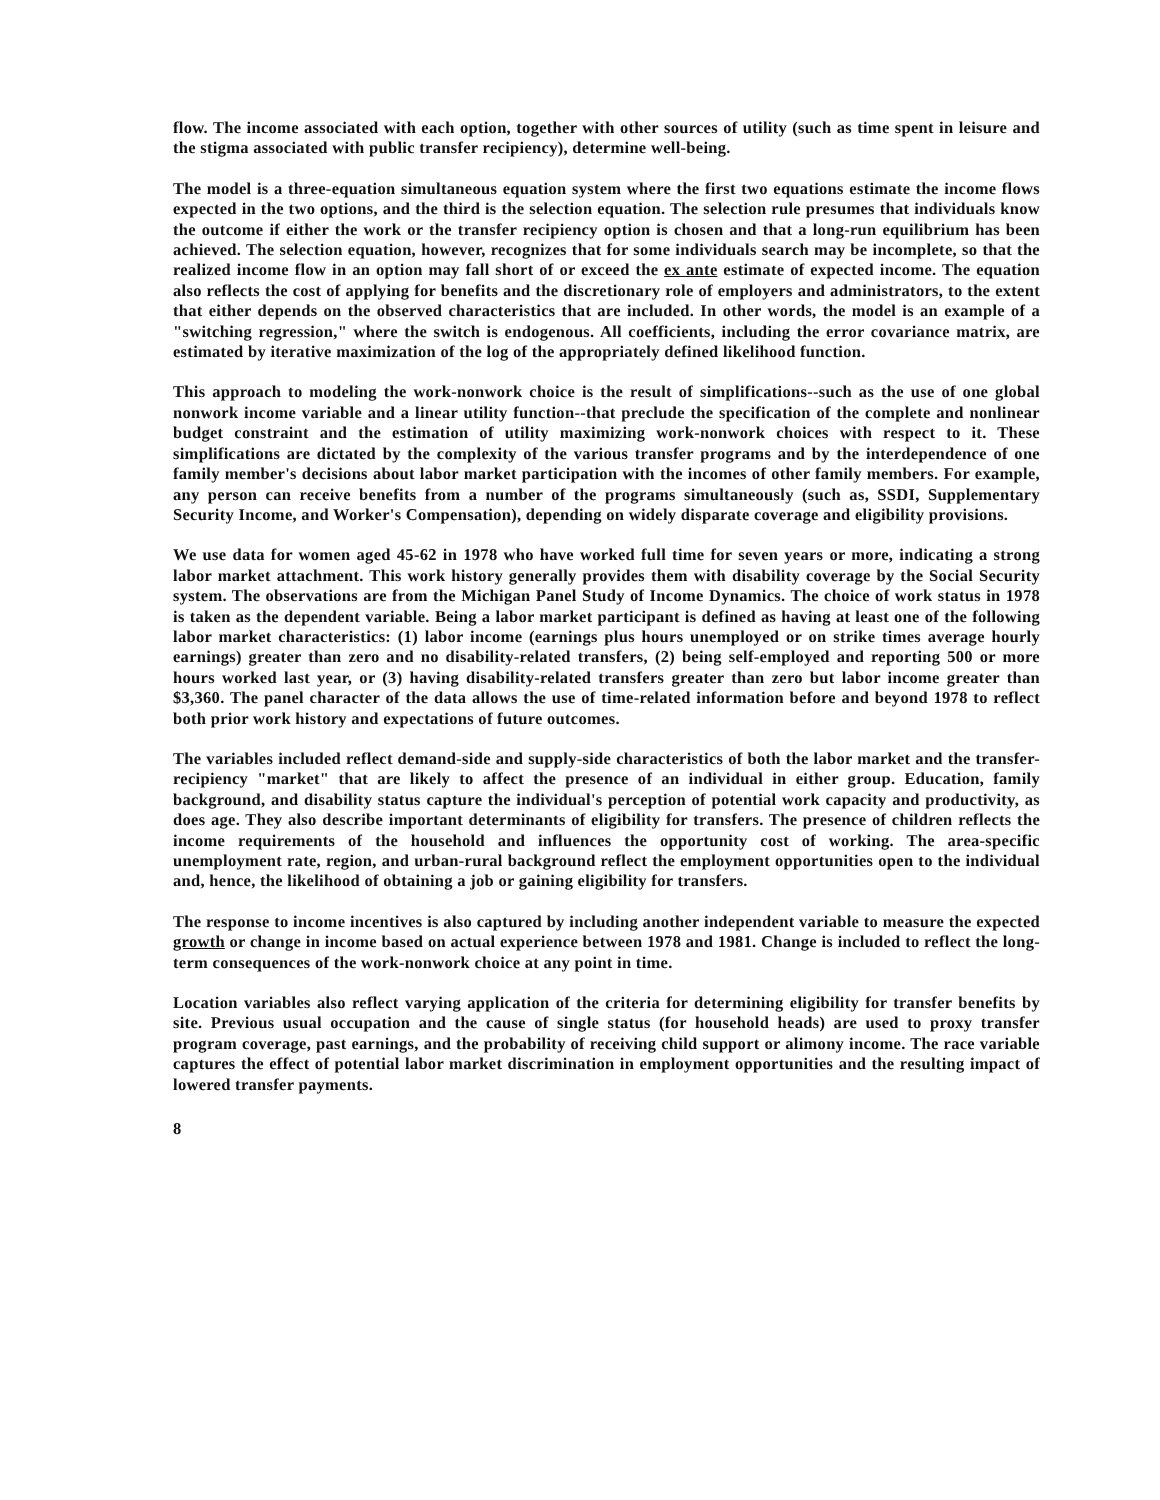flow. The income associated with each option, together with other sources of utility (such as time spent in leisure and the stigma associated with public transfer recipiency), determine well-being.
The model is a three-equation simultaneous equation system where the first two equations estimate the income flows expected in the two options, and the third is the selection equation. The selection rule presumes that individuals know the outcome if either the work or the transfer recipiency option is chosen and that a long-run equilibrium has been achieved. The selection equation, however, recognizes that for some individuals search may be incomplete, so that the realized income flow in an option may fall short of or exceed the ex ante estimate of expected income. The equation also reflects the cost of applying for benefits and the discretionary role of employers and administrators, to the extent that either depends on the observed characteristics that are included. In other words, the model is an example of a "switching regression," where the switch is endogenous. All coefficients, including the error covariance matrix, are estimated by iterative maximization of the log of the appropriately defined likelihood function.
This approach to modeling the work-nonwork choice is the result of simplifications--such as the use of one global nonwork income variable and a linear utility function--that preclude the specification of the complete and nonlinear budget constraint and the estimation of utility maximizing work-nonwork choices with respect to it. These simplifications are dictated by the complexity of the various transfer programs and by the interdependence of one family member's decisions about labor market participation with the incomes of other family members. For example, any person can receive benefits from a number of the programs simultaneously (such as, SSDI, Supplementary Security Income, and Worker's Compensation), depending on widely disparate coverage and eligibility provisions.
We use data for women aged 45-62 in 1978 who have worked full time for seven years or more, indicating a strong labor market attachment. This work history generally provides them with disability coverage by the Social Security system. The observations are from the Michigan Panel Study of Income Dynamics. The choice of work status in 1978 is taken as the dependent variable. Being a labor market participant is defined as having at least one of the following labor market characteristics: (1) labor income (earnings plus hours unemployed or on strike times average hourly earnings) greater than zero and no disability-related transfers, (2) being self-employed and reporting 500 or more hours worked last year, or (3) having disability-related transfers greater than zero but labor income greater than $3,360. The panel character of the data allows the use of time-related information before and beyond 1978 to reflect both prior work history and expectations of future outcomes.
The variables included reflect demand-side and supply-side characteristics of both the labor market and the transfer-recipiency "market" that are likely to affect the presence of an individual in either group. Education, family background, and disability status capture the individual's perception of potential work capacity and productivity, as does age. They also describe important determinants of eligibility for transfers. The presence of children reflects the income requirements of the household and influences the opportunity cost of working. The area-specific unemployment rate, region, and urban-rural background reflect the employment opportunities open to the individual and, hence, the likelihood of obtaining a job or gaining eligibility for transfers.
The response to income incentives is also captured by including another independent variable to measure the expected growth or change in income based on actual experience between 1978 and 1981. Change is included to reflect the long-term consequences of the work-nonwork choice at any point in time.
Location variables also reflect varying application of the criteria for determining eligibility for transfer benefits by site. Previous usual occupation and the cause of single status (for household heads) are used to proxy transfer program coverage, past earnings, and the probability of receiving child support or alimony income. The race variable captures the effect of potential labor market discrimination in employment opportunities and the resulting impact of lowered transfer payments.
8